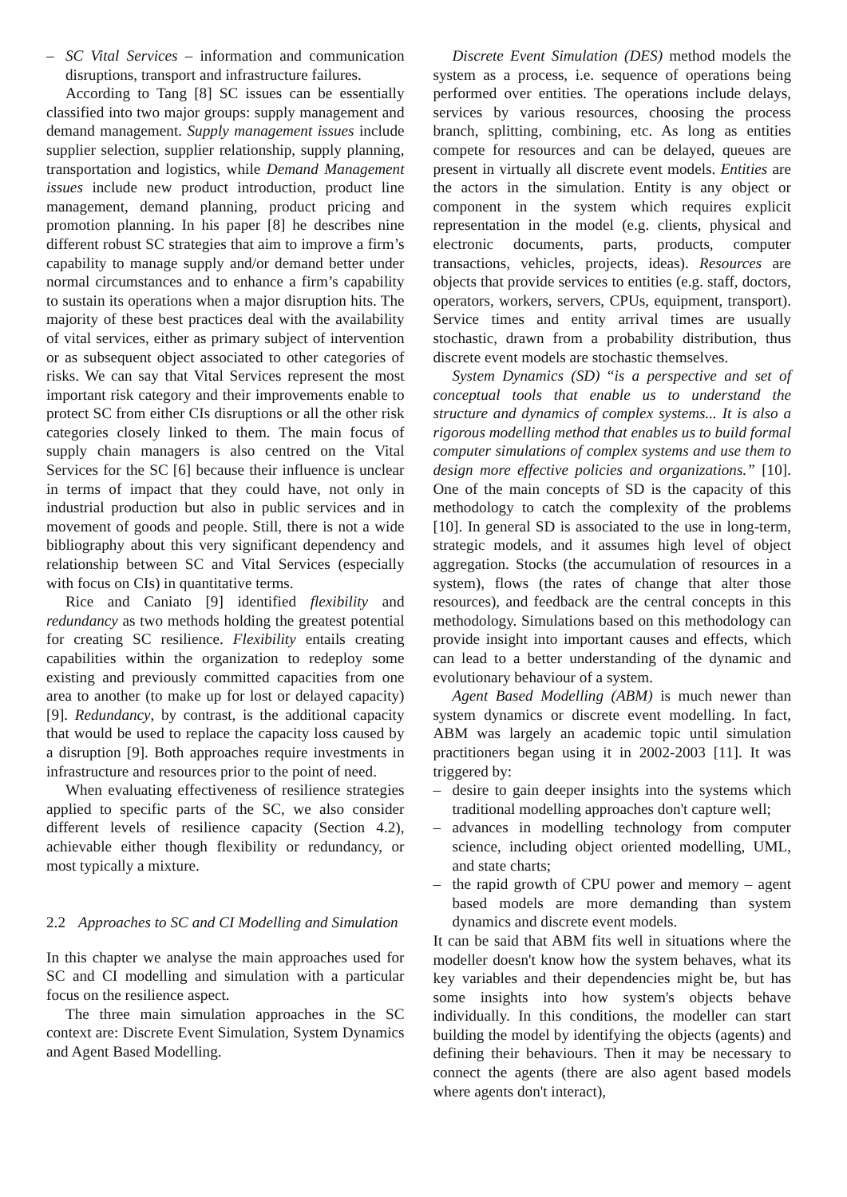– SC Vital Services – information and communication disruptions, transport and infrastructure failures.
According to Tang [8] SC issues can be essentially classified into two major groups: supply management and demand management. Supply management issues include supplier selection, supplier relationship, supply planning, transportation and logistics, while Demand Management issues include new product introduction, product line management, demand planning, product pricing and promotion planning. In his paper [8] he describes nine different robust SC strategies that aim to improve a firm’s capability to manage supply and/or demand better under normal circumstances and to enhance a firm’s capability to sustain its operations when a major disruption hits. The majority of these best practices deal with the availability of vital services, either as primary subject of intervention or as subsequent object associated to other categories of risks. We can say that Vital Services represent the most important risk category and their improvements enable to protect SC from either CIs disruptions or all the other risk categories closely linked to them. The main focus of supply chain managers is also centred on the Vital Services for the SC [6] because their influence is unclear in terms of impact that they could have, not only in industrial production but also in public services and in movement of goods and people. Still, there is not a wide bibliography about this very significant dependency and relationship between SC and Vital Services (especially with focus on CIs) in quantitative terms.
Rice and Caniato [9] identified flexibility and redundancy as two methods holding the greatest potential for creating SC resilience. Flexibility entails creating capabilities within the organization to redeploy some existing and previously committed capacities from one area to another (to make up for lost or delayed capacity) [9]. Redundancy, by contrast, is the additional capacity that would be used to replace the capacity loss caused by a disruption [9]. Both approaches require investments in infrastructure and resources prior to the point of need.
When evaluating effectiveness of resilience strategies applied to specific parts of the SC, we also consider different levels of resilience capacity (Section 4.2), achievable either though flexibility or redundancy, or most typically a mixture.
2.2 Approaches to SC and CI Modelling and Simulation
In this chapter we analyse the main approaches used for SC and CI modelling and simulation with a particular focus on the resilience aspect.
The three main simulation approaches in the SC context are: Discrete Event Simulation, System Dynamics and Agent Based Modelling.
Discrete Event Simulation (DES) method models the system as a process, i.e. sequence of operations being performed over entities. The operations include delays, services by various resources, choosing the process branch, splitting, combining, etc. As long as entities compete for resources and can be delayed, queues are present in virtually all discrete event models. Entities are the actors in the simulation. Entity is any object or component in the system which requires explicit representation in the model (e.g. clients, physical and electronic documents, parts, products, computer transactions, vehicles, projects, ideas). Resources are objects that provide services to entities (e.g. staff, doctors, operators, workers, servers, CPUs, equipment, transport). Service times and entity arrival times are usually stochastic, drawn from a probability distribution, thus discrete event models are stochastic themselves.
System Dynamics (SD) “is a perspective and set of conceptual tools that enable us to understand the structure and dynamics of complex systems... It is also a rigorous modelling method that enables us to build formal computer simulations of complex systems and use them to design more effective policies and organizations.” [10]. One of the main concepts of SD is the capacity of this methodology to catch the complexity of the problems [10]. In general SD is associated to the use in long-term, strategic models, and it assumes high level of object aggregation. Stocks (the accumulation of resources in a system), flows (the rates of change that alter those resources), and feedback are the central concepts in this methodology. Simulations based on this methodology can provide insight into important causes and effects, which can lead to a better understanding of the dynamic and evolutionary behaviour of a system.
Agent Based Modelling (ABM) is much newer than system dynamics or discrete event modelling. In fact, ABM was largely an academic topic until simulation practitioners began using it in 2002-2003 [11]. It was triggered by:
– desire to gain deeper insights into the systems which traditional modelling approaches don't capture well;
– advances in modelling technology from computer science, including object oriented modelling, UML, and state charts;
– the rapid growth of CPU power and memory – agent based models are more demanding than system dynamics and discrete event models.
It can be said that ABM fits well in situations where the modeller doesn't know how the system behaves, what its key variables and their dependencies might be, but has some insights into how system's objects behave individually. In this conditions, the modeller can start building the model by identifying the objects (agents) and defining their behaviours. Then it may be necessary to connect the agents (there are also agent based models where agents don't interact),